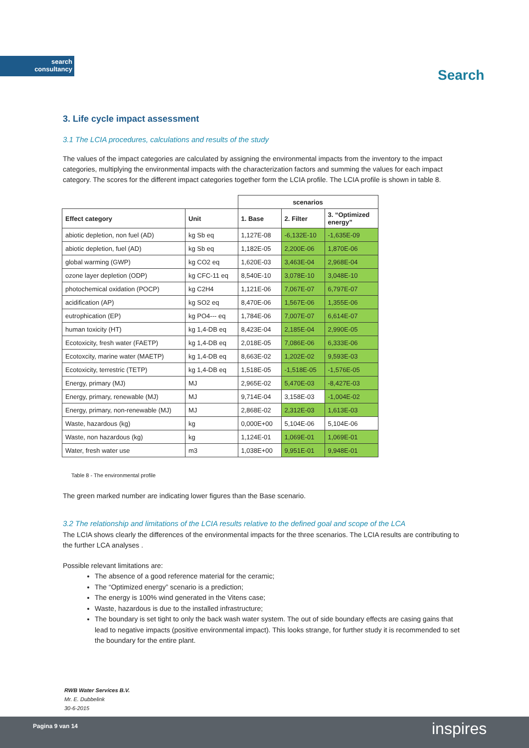search
consultancy
Search
3. Life cycle impact assessment
3.1 The LCIA procedures, calculations and results of the study
The values of the impact categories are calculated by assigning the environmental impacts from the inventory to the impact categories, multiplying the environmental impacts with the characterization factors and summing the values for each impact category. The scores for the different impact categories together form the LCIA profile. The LCIA profile is shown in table 8.
| | | scenarios | | |
| Effect category | Unit | 1. Base | 2. Filter | 3. “Optimized energy” |
| abiotic depletion, non fuel (AD) | kg Sb eq | 1,127E-08 | -6,132E-10 | -1,635E-09 |
| abiotic depletion, fuel (AD) | kg Sb eq | 1,182E-05 | 2,200E-06 | 1,870E-06 |
| global warming (GWP) | kg CO2 eq | 1,620E-03 | 3,463E-04 | 2,968E-04 |
| ozone layer depletion (ODP) | kg CFC-11 eq | 8,540E-10 | 3,078E-10 | 3,048E-10 |
| photochemical oxidation (POCP) | kg C2H4 | 1,121E-06 | 7,067E-07 | 6,797E-07 |
| acidification (AP) | kg SO2 eq | 8,470E-06 | 1,567E-06 | 1,355E-06 |
| eutrophication (EP) | kg PO4--- eq | 1,784E-06 | 7,007E-07 | 6,614E-07 |
| human toxicity (HT) | kg 1,4-DB eq | 8,423E-04 | 2,185E-04 | 2,990E-05 |
| Ecotoxicity, fresh water (FAETP) | kg 1,4-DB eq | 2,018E-05 | 7,086E-06 | 6,333E-06 |
| Ecotoxcity, marine water (MAETP) | kg 1,4-DB eq | 8,663E-02 | 1,202E-02 | 9,593E-03 |
| Ecotoxicity, terrestric (TETP) | kg 1,4-DB eq | 1,518E-05 | -1,518E-05 | -1,576E-05 |
| Energy, primary (MJ) | MJ | 2,965E-02 | 5,470E-03 | -8,427E-03 |
| Energy, primary, renewable (MJ) | MJ | 9,714E-04 | 3,158E-03 | -1,004E-02 |
| Energy, primary, non-renewable (MJ) | MJ | 2,868E-02 | 2,312E-03 | 1,613E-03 |
| Waste, hazardous (kg) | kg | 0,000E+00 | 5,104E-06 | 5,104E-06 |
| Waste, non hazardous (kg) | kg | 1,124E-01 | 1,069E-01 | 1,069E-01 |
| Water, fresh water use | m3 | 1,038E+00 | 9,951E-01 | 9,948E-01 |
Table 8 - The environmental profile
The green marked number are indicating lower figures than the Base scenario.
3.2 The relationship and limitations of the LCIA results relative to the defined goal and scope of the LCA
The LCIA shows clearly the differences of the environmental impacts for the three scenarios. The LCIA results are contributing to the further LCA analyses .
Possible relevant limitations are:
The absence of a good reference material for the ceramic;
The “Optimized energy” scenario is a prediction;
The energy is 100% wind generated in the Vitens case;
Waste, hazardous is due to the installed infrastructure;
The boundary is set tight to only the back wash water system. The out of side boundary effects are casing gains that lead to negative impacts (positive environmental impact). This looks strange, for further study it is recommended to set the boundary for the entire plant.
RWB Water Services B.V.
Mr. E. Dubbelink
30-6-2015
Pagina 9 van 14 inspires